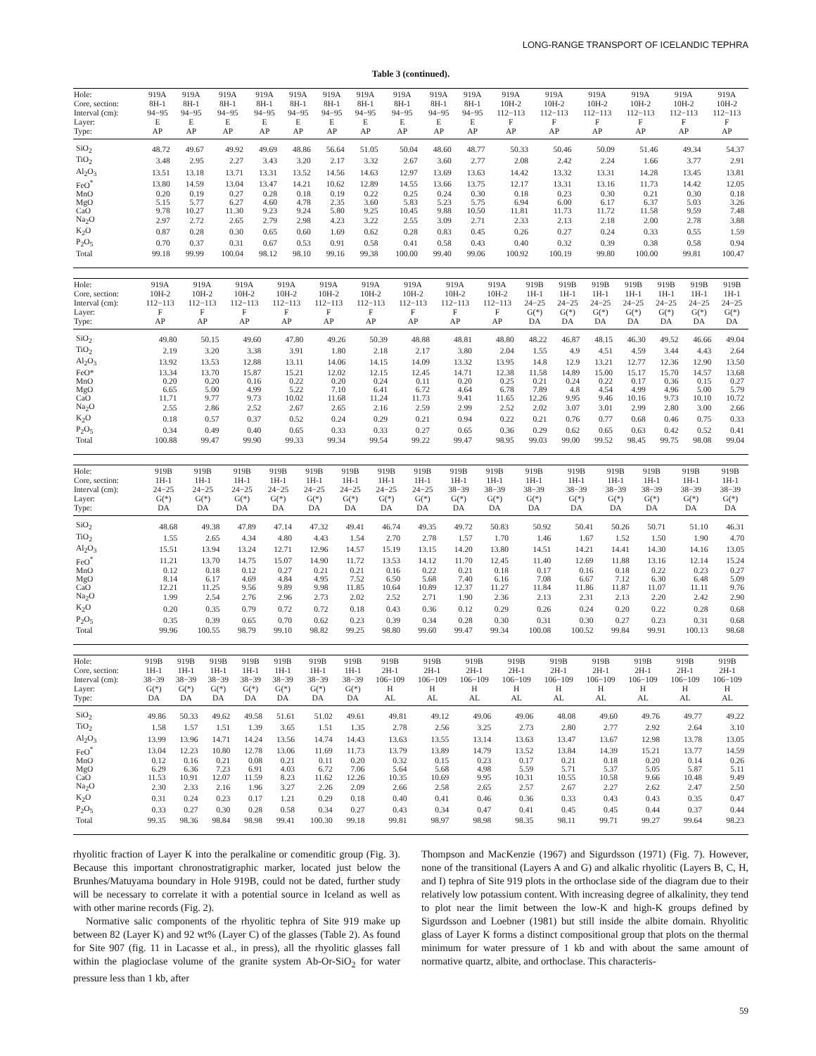LONG-RANGE TRANSPORT OF ICELANDIC TEPHRA
Table 3 (continued).
| Hole: | 919A | 919A | 919A | 919A | 919A | 919A | 919A | 919A | 919A | 919A | 919A | 919A | 919A | 919A | 919A | 919A |
| Core, section: | 8H-1 | 8H-1 | 8H-1 | 8H-1 | 8H-1 | 8H-1 | 8H-1 | 8H-1 | 8H-1 | 8H-1 | 10H-2 | 10H-2 | 10H-2 | 10H-2 | 10H-2 | 10H-2 |
| Interval (cm): | 94−95 | 94−95 | 94−95 | 94−95 | 94−95 | 94−95 | 94−95 | 94−95 | 94−95 | 94−95 | 112−113 | 112−113 | 112−113 | 112−113 | 112−113 | 112−113 |
| Layer: | E | E | E | E | E | E | E | E | E | E | F | F | F | F | F | F |
| Type: | AP | AP | AP | AP | AP | AP | AP | AP | AP | AP | AP | AP | AP | AP | AP | AP |
| SiO<sub>2</sub> | 48.72 | 49.67 | 49.92 | 49.69 | 48.86 | 56.64 | 51.05 | 50.04 | 48.60 | 48.77 | 50.33 | 50.46 | 50.09 | 51.46 | 49.34 | 54.37 |
| TiO<sub>2</sub> | 3.48 | 2.95 | 2.27 | 3.43 | 3.20 | 2.17 | 3.32 | 2.67 | 3.60 | 2.77 | 2.08 | 2.42 | 2.24 | 1.66 | 3.77 | 2.91 |
| Al<sub>2</sub>O<sub>3</sub> | 13.51 | 13.18 | 13.71 | 13.31 | 13.52 | 14.56 | 14.63 | 12.97 | 13.69 | 13.63 | 14.42 | 13.32 | 13.31 | 14.28 | 13.45 | 13.81 |
| FeO<sup>*</sup> | 13.80 | 14.59 | 13.04 | 13.47 | 14.21 | 10.62 | 12.89 | 14.55 | 13.66 | 13.75 | 12.17 | 13.31 | 13.16 | 11.73 | 14.42 | 12.05 |
| MnO | 0.20 | 0.19 | 0.27 | 0.28 | 0.18 | 0.19 | 0.22 | 0.25 | 0.24 | 0.30 | 0.18 | 0.23 | 0.30 | 0.21 | 0.30 | 0.18 |
| MgO | 5.15 | 5.77 | 6.27 | 4.60 | 4.78 | 2.35 | 3.60 | 5.83 | 5.23 | 5.75 | 6.94 | 6.00 | 6.17 | 6.37 | 5.03 | 3.26 |
| CaO | 9.78 | 10.27 | 11.30 | 9.23 | 9.24 | 5.80 | 9.25 | 10.45 | 9.88 | 10.50 | 11.81 | 11.73 | 11.72 | 11.58 | 9.59 | 7.48 |
| Na<sub>2</sub>O | 2.97 | 2.72 | 2.65 | 2.79 | 2.98 | 4.23 | 3.22 | 2.55 | 3.09 | 2.71 | 2.33 | 2.13 | 2.18 | 2.00 | 2.78 | 3.88 |
| K<sub>2</sub>O | 0.87 | 0.28 | 0.30 | 0.65 | 0.60 | 1.69 | 0.62 | 0.28 | 0.83 | 0.45 | 0.26 | 0.27 | 0.24 | 0.33 | 0.55 | 1.59 |
| P<sub>2</sub>O<sub>5</sub> | 0.70 | 0.37 | 0.31 | 0.67 | 0.53 | 0.91 | 0.58 | 0.41 | 0.58 | 0.43 | 0.40 | 0.32 | 0.39 | 0.38 | 0.58 | 0.94 |
| Total | 99.18 | 99.99 | 100.04 | 98.12 | 98.10 | 99.16 | 99.38 | 100.00 | 99.40 | 99.06 | 100.92 | 100.19 | 99.80 | 100.00 | 99.81 | 100.47 |
| Hole: | 919A | 919A | 919A | 919A | 919A | 919A | 919A | 919A | 919A | 919B | 919B | 919B | 919B | 919B | 919B | 919B |
| Core, section: | 10H-2 | 10H-2 | 10H-2 | 10H-2 | 10H-2 | 10H-2 | 10H-2 | 10H-2 | 10H-2 | 1H-1 | 1H-1 | 1H-1 | 1H-1 | 1H-1 | 1H-1 | 1H-1 |
| Interval (cm): | 112−113 | 112−113 | 112−113 | 112−113 | 112−113 | 112−113 | 112−113 | 112−113 | 112−113 | 24−25 | 24−25 | 24−25 | 24−25 | 24−25 | 24−25 | 24−25 |
| Layer: | F | F | F | F | F | F | F | F | F | G(*) | G(*) | G(*) | G(*) | G(*) | G(*) | G(*) |
| Type: | AP | AP | AP | AP | AP | AP | AP | AP | AP | DA | DA | DA | DA | DA | DA | DA |
| SiO<sub>2</sub> | 49.80 | 50.15 | 49.60 | 47.80 | 49.26 | 50.39 | 48.88 | 48.81 | 48.80 | 48.22 | 46.87 | 48.15 | 46.30 | 49.52 | 46.66 | 49.04 |
| TiO<sub>2</sub> | 2.19 | 3.20 | 3.38 | 3.91 | 1.80 | 2.18 | 2.17 | 3.80 | 2.04 | 1.55 | 4.9 | 4.51 | 4.59 | 3.44 | 4.43 | 2.64 |
| Al<sub>2</sub>O<sub>3</sub> | 13.92 | 13.53 | 12.88 | 13.11 | 14.06 | 14.15 | 14.09 | 13.32 | 13.95 | 14.8 | 12.9 | 13.21 | 12.77 | 12.36 | 12.90 | 13.50 |
| FeO* | 13.34 | 13.70 | 15.87 | 15.21 | 12.02 | 12.15 | 12.45 | 14.71 | 12.38 | 11.58 | 14.89 | 15.00 | 15.17 | 15.70 | 14.57 | 13.68 |
| MnO | 0.20 | 0.20 | 0.16 | 0.22 | 0.20 | 0.24 | 0.11 | 0.20 | 0.25 | 0.21 | 0.24 | 0.22 | 0.17 | 0.36 | 0.15 | 0.27 |
| MgO | 6.65 | 5.00 | 4.99 | 5.22 | 7.10 | 6.41 | 6.72 | 4.64 | 6.78 | 7.89 | 4.8 | 4.54 | 4.99 | 4.96 | 5.00 | 5.79 |
| CaO | 11.71 | 9.77 | 9.73 | 10.02 | 11.68 | 11.24 | 11.73 | 9.41 | 11.65 | 12.26 | 9.95 | 9.46 | 10.16 | 9.73 | 10.10 | 10.72 |
| Na<sub>2</sub>O | 2.55 | 2.86 | 2.52 | 2.67 | 2.65 | 2.16 | 2.59 | 2.99 | 2.52 | 2.02 | 3.07 | 3.01 | 2.99 | 2.80 | 3.00 | 2.66 |
| K<sub>2</sub>O | 0.18 | 0.57 | 0.37 | 0.52 | 0.24 | 0.29 | 0.21 | 0.94 | 0.22 | 0.21 | 0.76 | 0.77 | 0.68 | 0.46 | 0.75 | 0.33 |
| P<sub>2</sub>O<sub>5</sub> | 0.34 | 0.49 | 0.40 | 0.65 | 0.33 | 0.33 | 0.27 | 0.65 | 0.36 | 0.29 | 0.62 | 0.65 | 0.63 | 0.42 | 0.52 | 0.41 |
| Total | 100.88 | 99.47 | 99.90 | 99.33 | 99.34 | 99.54 | 99.22 | 99.47 | 98.95 | 99.03 | 99.00 | 99.52 | 98.45 | 99.75 | 98.08 | 99.04 |
| Hole: | 919B | 919B | 919B | 919B | 919B | 919B | 919B | 919B | 919B | 919B | 919B | 919B | 919B | 919B | 919B | 919B |
| Core, section: | 1H-1 | 1H-1 | 1H-1 | 1H-1 | 1H-1 | 1H-1 | 1H-1 | 1H-1 | 1H-1 | 1H-1 | 1H-1 | 1H-1 | 1H-1 | 1H-1 | 1H-1 | 1H-1 |
| Interval (cm): | 24−25 | 24−25 | 24−25 | 24−25 | 24−25 | 24−25 | 24−25 | 24−25 | 38−39 | 38−39 | 38−39 | 38−39 | 38−39 | 38−39 | 38−39 | 38−39 |
| Layer: | G(*) | G(*) | G(*) | G(*) | G(*) | G(*) | G(*) | G(*) | G(*) | G(*) | G(*) | G(*) | G(*) | G(*) | G(*) | G(*) |
| Type: | DA | DA | DA | DA | DA | DA | DA | DA | DA | DA | DA | DA | DA | DA | DA | DA |
| SiO<sub>2</sub> | 48.68 | 49.38 | 47.89 | 47.14 | 47.32 | 49.41 | 46.74 | 49.35 | 49.72 | 50.83 | 50.92 | 50.41 | 50.26 | 50.71 | 51.10 | 46.31 |
| TiO<sub>2</sub> | 1.55 | 2.65 | 4.34 | 4.80 | 4.43 | 1.54 | 2.70 | 2.78 | 1.57 | 1.70 | 1.46 | 1.67 | 1.52 | 1.50 | 1.90 | 4.70 |
| Al<sub>2</sub>O<sub>3</sub> | 15.51 | 13.94 | 13.24 | 12.71 | 12.96 | 14.57 | 15.19 | 13.15 | 14.20 | 13.80 | 14.51 | 14.21 | 14.41 | 14.30 | 14.16 | 13.05 |
| FeO<sup>*</sup> | 11.21 | 13.70 | 14.75 | 15.07 | 14.90 | 11.72 | 13.53 | 14.12 | 11.70 | 12.45 | 11.40 | 12.69 | 11.88 | 13.16 | 12.14 | 15.24 |
| MnO | 0.12 | 0.18 | 0.12 | 0.27 | 0.21 | 0.21 | 0.16 | 0.22 | 0.21 | 0.18 | 0.17 | 0.16 | 0.18 | 0.22 | 0.23 | 0.27 |
| MgO | 8.14 | 6.17 | 4.69 | 4.84 | 4.95 | 7.52 | 6.50 | 5.68 | 7.40 | 6.16 | 7.08 | 6.67 | 7.12 | 6.30 | 6.48 | 5.09 |
| CaO | 12.21 | 11.25 | 9.56 | 9.89 | 9.98 | 11.85 | 10.64 | 10.89 | 12.37 | 11.27 | 11.84 | 11.86 | 11.87 | 11.07 | 11.11 | 9.76 |
| Na<sub>2</sub>O | 1.99 | 2.54 | 2.76 | 2.96 | 2.73 | 2.02 | 2.52 | 2.71 | 1.90 | 2.36 | 2.13 | 2.31 | 2.13 | 2.20 | 2.42 | 2.90 |
| K<sub>2</sub>O | 0.20 | 0.35 | 0.79 | 0.72 | 0.72 | 0.18 | 0.43 | 0.36 | 0.12 | 0.29 | 0.26 | 0.24 | 0.20 | 0.22 | 0.28 | 0.68 |
| P<sub>2</sub>O<sub>5</sub> | 0.35 | 0.39 | 0.65 | 0.70 | 0.62 | 0.23 | 0.39 | 0.34 | 0.28 | 0.30 | 0.31 | 0.30 | 0.27 | 0.23 | 0.31 | 0.68 |
| Total | 99.96 | 100.55 | 98.79 | 99.10 | 98.82 | 99.25 | 98.80 | 99.60 | 99.47 | 99.34 | 100.08 | 100.52 | 99.84 | 99.91 | 100.13 | 98.68 |
| Hole: | 919B | 919B | 919B | 919B | 919B | 919B | 919B | 919B | 919B | 919B | 919B | 919B | 919B | 919B | 919B | 919B |
| Core, section: | 1H-1 | 1H-1 | 1H-1 | 1H-1 | 1H-1 | 1H-1 | 1H-1 | 2H-1 | 2H-1 | 2H-1 | 2H-1 | 2H-1 | 2H-1 | 2H-1 | 2H-1 | 2H-1 |
| Interval (cm): | 38−39 | 38−39 | 38−39 | 38−39 | 38−39 | 38−39 | 38−39 | 106−109 | 106−109 | 106−109 | 106−109 | 106−109 | 106−109 | 106−109 | 106−109 | 106−109 |
| Layer: | G(*) | G(*) | G(*) | G(*) | G(*) | G(*) | G(*) | H | H | H | H | H | H | H | H | H |
| Type: | DA | DA | DA | DA | DA | DA | DA | AL | AL | AL | AL | AL | AL | AL | AL | AL |
| SiO<sub>2</sub> | 49.86 | 50.33 | 49.62 | 49.58 | 51.61 | 51.02 | 49.61 | 49.81 | 49.12 | 49.06 | 49.06 | 48.08 | 49.60 | 49.76 | 49.77 | 49.22 |
| TiO<sub>2</sub> | 1.58 | 1.57 | 1.51 | 1.39 | 3.65 | 1.51 | 1.35 | 2.78 | 2.56 | 3.25 | 2.73 | 2.80 | 2.77 | 2.92 | 2.64 | 3.10 |
| Al<sub>2</sub>O<sub>3</sub> | 13.99 | 13.96 | 14.71 | 14.24 | 13.56 | 14.74 | 14.43 | 13.63 | 13.55 | 13.14 | 13.63 | 13.47 | 13.67 | 12.98 | 13.78 | 13.05 |
| FeO<sup>*</sup> | 13.04 | 12.23 | 10.80 | 12.78 | 13.06 | 11.69 | 11.73 | 13.79 | 13.89 | 14.79 | 13.52 | 13.84 | 14.39 | 15.21 | 13.77 | 14.59 |
| MnO | 0.12 | 0.16 | 0.21 | 0.08 | 0.21 | 0.11 | 0.20 | 0.32 | 0.15 | 0.23 | 0.17 | 0.21 | 0.18 | 0.20 | 0.14 | 0.26 |
| MgO | 6.29 | 6.36 | 7.23 | 6.91 | 4.03 | 6.72 | 7.06 | 5.64 | 5.68 | 4.98 | 5.59 | 5.71 | 5.37 | 5.05 | 5.87 | 5.11 |
| CaO | 11.53 | 10.91 | 12.07 | 11.59 | 8.23 | 11.62 | 12.26 | 10.35 | 10.69 | 9.95 | 10.31 | 10.55 | 10.58 | 9.66 | 10.48 | 9.49 |
| Na<sub>2</sub>O | 2.30 | 2.33 | 2.16 | 1.96 | 3.27 | 2.26 | 2.09 | 2.66 | 2.58 | 2.65 | 2.57 | 2.67 | 2.27 | 2.62 | 2.47 | 2.50 |
| K<sub>2</sub>O | 0.31 | 0.24 | 0.23 | 0.17 | 1.21 | 0.29 | 0.18 | 0.40 | 0.41 | 0.46 | 0.36 | 0.33 | 0.43 | 0.43 | 0.35 | 0.47 |
| P<sub>2</sub>O<sub>5</sub> | 0.33 | 0.27 | 0.30 | 0.28 | 0.58 | 0.34 | 0.27 | 0.43 | 0.34 | 0.47 | 0.41 | 0.45 | 0.45 | 0.44 | 0.37 | 0.44 |
| Total | 99.35 | 98.36 | 98.84 | 98.98 | 99.41 | 100.30 | 99.18 | 99.81 | 98.97 | 98.98 | 98.35 | 98.11 | 99.71 | 99.27 | 99.64 | 98.23 |
rhyolitic fraction of Layer K into the peralkaline or comenditic group (Fig. 3). Because this important chronostratigraphic marker, located just below the Brunhes/Matuyama boundary in Hole 919B, could not be dated, further study will be necessary to correlate it with a potential source in Iceland as well as with other marine records (Fig. 2).
Normative salic components of the rhyolitic tephra of Site 919 make up between 82 (Layer K) and 92 wt% (Layer C) of the glasses (Table 2). As found for Site 907 (fig. 11 in Lacasse et al., in press), all the rhyolitic glasses fall within the plagioclase volume of the granite system Ab-Or-SiO<sub>2</sub> for water pressure less than 1 kb, after
Thompson and MacKenzie (1967) and Sigurdsson (1971) (Fig. 7). However, none of the transitional (Layers A and G) and alkalic rhyolitic (Layers B, C, H, and I) tephra of Site 919 plots in the orthoclase side of the diagram due to their relatively low potassium content. With increasing degree of alkalinity, they tend to plot near the limit between the low-K and high-K groups defined by Sigurdsson and Loebner (1981) but still inside the albite domain. Rhyolitic glass of Layer K forms a distinct compositional group that plots on the thermal minimum for water pressure of 1 kb and with about the same amount of normative quartz, albite, and orthoclase. This characteris-
59